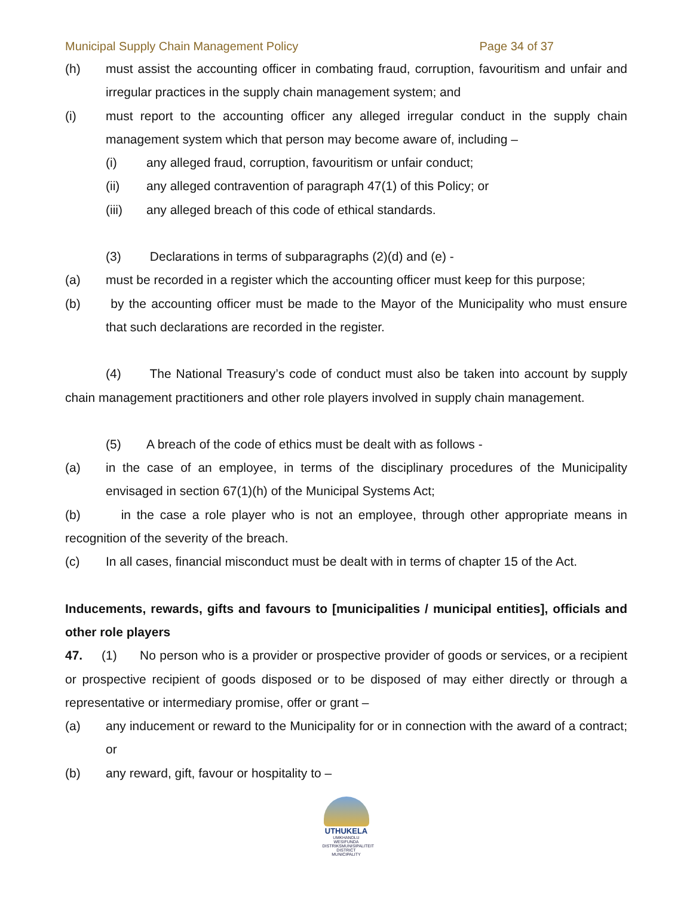Municipal Supply Chain Management Policy Page 34 of 37
(h)
must assist the accounting officer in combating fraud, corruption, favouritism and unfair and irregular practices in the supply chain management system; and
(i)
must report to the accounting officer any alleged irregular conduct in the supply chain management system which that person may become aware of, including –
(i)
any alleged fraud, corruption, favouritism or unfair conduct;
(ii)
any alleged contravention of paragraph 47(1) of this Policy; or
(iii)
any alleged breach of this code of ethical standards.
(3)
Declarations in terms of subparagraphs (2)(d) and (e) -
(a)
must be recorded in a register which the accounting officer must keep for this purpose;
(b)
by the accounting officer must be made to the Mayor of the Municipality who must ensure that such declarations are recorded in the register.
(4) The National Treasury’s code of conduct must also be taken into account by supply chain management practitioners and other role players involved in supply chain management.
(5)
A breach of the code of ethics must be dealt with as follows -
(a)
in the case of an employee, in terms of the disciplinary procedures of the Municipality envisaged in section 67(1)(h) of the Municipal Systems Act;
(b) in the case a role player who is not an employee, through other appropriate means in recognition of the severity of the breach.
(c)
In all cases, financial misconduct must be dealt with in terms of chapter 15 of the Act.
Inducements, rewards, gifts and favours to [municipalities / municipal entities], officials and other role players
47. (1) No person who is a provider or prospective provider of goods or services, or a recipient or prospective recipient of goods disposed or to be disposed of may either directly or through a representative or intermediary promise, offer or grant –
(a)
any inducement or reward to the Municipality for or in connection with the award of a contract; or
(b)
any reward, gift, favour or hospitality to –
UTHUKELA
UMKHANDLU WESIFUNDA
DISTRIKSMUNISIPALITEIT
DISTRICT MUNICIPALITY